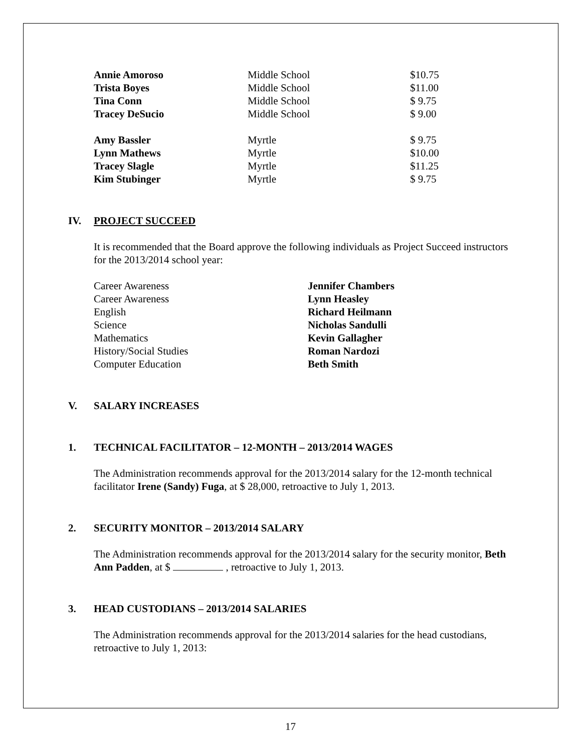| Annie Amoroso | Middle School | $10.75 |
| Trista Boyes | Middle School | $11.00 |
| Tina Conn | Middle School | $ 9.75 |
| Tracey DeSucio | Middle School | $ 9.00 |
| Amy Bassler | Myrtle | $ 9.75 |
| Lynn Mathews | Myrtle | $10.00 |
| Tracey Slagle | Myrtle | $11.25 |
| Kim Stubinger | Myrtle | $ 9.75 |
IV. PROJECT SUCCEED
It is recommended that the Board approve the following individuals as Project Succeed instructors for the 2013/2014 school year:
| Career Awareness | Jennifer Chambers |
| Career Awareness | Lynn Heasley |
| English | Richard Heilmann |
| Science | Nicholas Sandulli |
| Mathematics | Kevin Gallagher |
| History/Social Studies | Roman Nardozi |
| Computer Education | Beth Smith |
V. SALARY INCREASES
1. TECHNICAL FACILITATOR – 12-MONTH – 2013/2014 WAGES
The Administration recommends approval for the 2013/2014 salary for the 12-month technical facilitator Irene (Sandy) Fuga, at $ 28,000, retroactive to July 1, 2013.
2. SECURITY MONITOR – 2013/2014 SALARY
The Administration recommends approval for the 2013/2014 salary for the security monitor, Beth Ann Padden, at $ , retroactive to July 1, 2013.
3. HEAD CUSTODIANS – 2013/2014 SALARIES
The Administration recommends approval for the 2013/2014 salaries for the head custodians, retroactive to July 1, 2013:
17